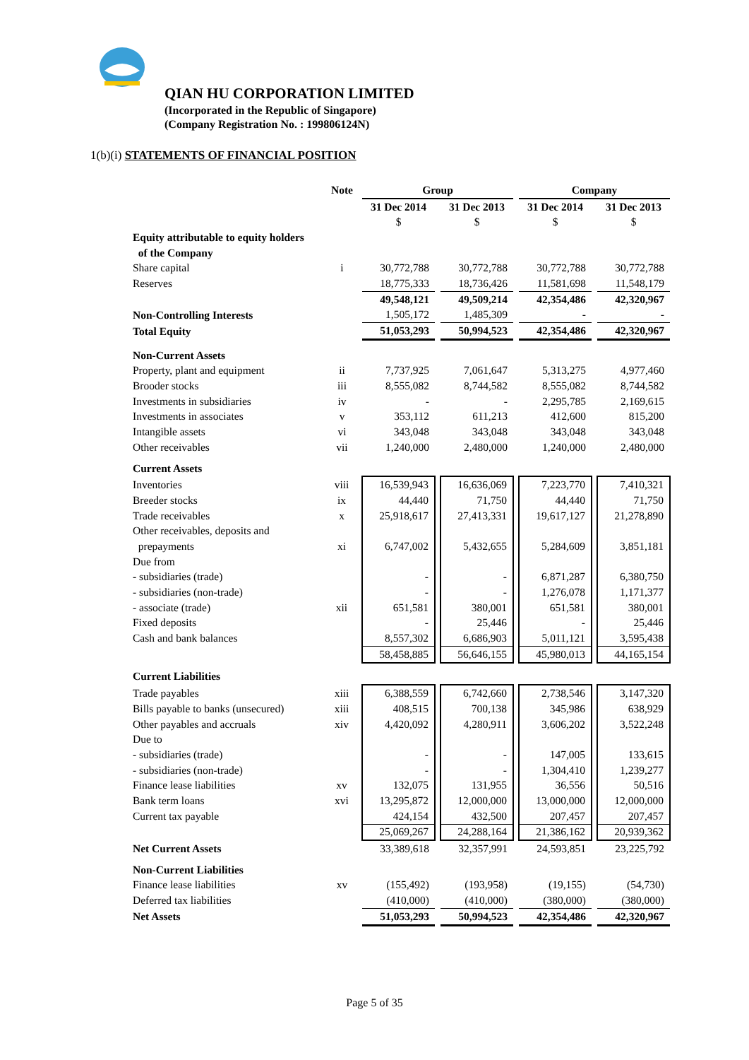QIAN HU CORPORATION LIMITED
(Incorporated in the Republic of Singapore)
(Company Registration No. : 199806124N)
1(b)(i) STATEMENTS OF FINANCIAL POSITION
| | Note | Group | | | | Company | | |
| --- | --- | --- | --- | --- | --- | --- | --- | --- |
| | | 31 Dec 2014 | | 31 Dec 2013 | | 31 Dec 2014 | | 31 Dec 2013 |
| | | $ | | $ | | $ | | $ |
| Equity attributable to equity holders | | | | | | | | |
| of the Company | | | | | | | | |
| Share capital | i | 30,772,788 | | 30,772,788 | | 30,772,788 | | 30,772,788 |
| Reserves | | 18,775,333 | | 18,736,426 | | 11,581,698 | | 11,548,179 |
| | | 49,548,121 | | 49,509,214 | | 42,354,486 | | 42,320,967 |
| Non-Controlling Interests | | 1,505,172 | | 1,485,309 | | - | | - |
| Total Equity | | 51,053,293 | | 50,994,523 | | 42,354,486 | | 42,320,967 |
| Non-Current Assets | | | | | | | | |
| Property, plant and equipment | ii | 7,737,925 | | 7,061,647 | | 5,313,275 | | 4,977,460 |
| Brooder stocks | iii | 8,555,082 | | 8,744,582 | | 8,555,082 | | 8,744,582 |
| Investments in subsidiaries | iv | - | | - | | 2,295,785 | | 2,169,615 |
| Investments in associates | v | 353,112 | | 611,213 | | 412,600 | | 815,200 |
| Intangible assets | vi | 343,048 | | 343,048 | | 343,048 | | 343,048 |
| Other receivables | vii | 1,240,000 | | 2,480,000 | | 1,240,000 | | 2,480,000 |
| Current Assets | | | | | | | | |
| Inventories | viii | 16,539,943 | | 16,636,069 | | 7,223,770 | | 7,410,321 |
| Breeder stocks | ix | 44,440 | | 71,750 | | 44,440 | | 71,750 |
| Trade receivables | x | 25,918,617 | | 27,413,331 | | 19,617,127 | | 21,278,890 |
| Other receivables, deposits and | | | | | | | | |
| prepayments | xi | 6,747,002 | | 5,432,655 | | 5,284,609 | | 3,851,181 |
| Due from | | | | | | | | |
| - subsidiaries (trade) | | - | | - | | 6,871,287 | | 6,380,750 |
| - subsidiaries (non-trade) | | - | | - | | 1,276,078 | | 1,171,377 |
| - associate (trade) | xii | 651,581 | | 380,001 | | 651,581 | | 380,001 |
| Fixed deposits | | - | | 25,446 | | - | | 25,446 |
| Cash and bank balances | | 8,557,302 | | 6,686,903 | | 5,011,121 | | 3,595,438 |
| | | 58,458,885 | | 56,646,155 | | 45,980,013 | | 44,165,154 |
| Current Liabilities | | | | | | | | |
| Trade payables | xiii | 6,388,559 | | 6,742,660 | | 2,738,546 | | 3,147,320 |
| Bills payable to banks (unsecured) | xiii | 408,515 | | 700,138 | | 345,986 | | 638,929 |
| Other payables and accruals | xiv | 4,420,092 | | 4,280,911 | | 3,606,202 | | 3,522,248 |
| Due to | | | | | | | | |
| - subsidiaries (trade) | | - | | - | | 147,005 | | 133,615 |
| - subsidiaries (non-trade) | | - | | - | | 1,304,410 | | 1,239,277 |
| Finance lease liabilities | xv | 132,075 | | 131,955 | | 36,556 | | 50,516 |
| Bank term loans | xvi | 13,295,872 | | 12,000,000 | | 13,000,000 | | 12,000,000 |
| Current tax payable | | 424,154 | | 432,500 | | 207,457 | | 207,457 |
| | | 25,069,267 | | 24,288,164 | | 21,386,162 | | 20,939,362 |
| Net Current Assets | | 33,389,618 | | 32,357,991 | | 24,593,851 | | 23,225,792 |
| Non-Current Liabilities | | | | | | | | |
| Finance lease liabilities | xv | (155,492) | | (193,958) | | (19,155) | | (54,730) |
| Deferred tax liabilities | | (410,000) | | (410,000) | | (380,000) | | (380,000) |
| Net Assets | | 51,053,293 | | 50,994,523 | | 42,354,486 | | 42,320,967 |
Page 5 of 35